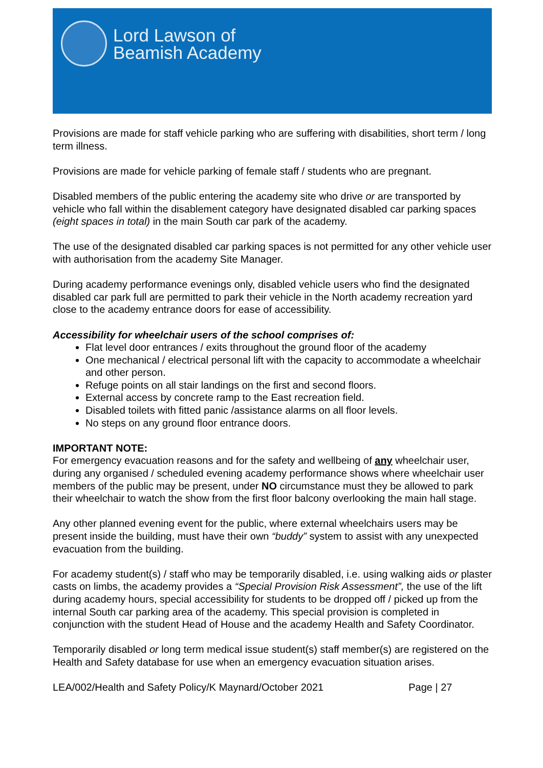Lord Lawson of
Beamish Academy
Provisions are made for staff vehicle parking who are suffering with disabilities, short term / long term illness.
Provisions are made for vehicle parking of female staff / students who are pregnant.
Disabled members of the public entering the academy site who drive or are transported by vehicle who fall within the disablement category have designated disabled car parking spaces (eight spaces in total) in the main South car park of the academy.
The use of the designated disabled car parking spaces is not permitted for any other vehicle user with authorisation from the academy Site Manager.
During academy performance evenings only, disabled vehicle users who find the designated disabled car park full are permitted to park their vehicle in the North academy recreation yard close to the academy entrance doors for ease of accessibility.
Accessibility for wheelchair users of the school comprises of:
Flat level door entrances / exits throughout the ground floor of the academy
One mechanical / electrical personal lift with the capacity to accommodate a wheelchair and other person.
Refuge points on all stair landings on the first and second floors.
External access by concrete ramp to the East recreation field.
Disabled toilets with fitted panic /assistance alarms on all floor levels.
No steps on any ground floor entrance doors.
IMPORTANT NOTE:
For emergency evacuation reasons and for the safety and wellbeing of any wheelchair user, during any organised / scheduled evening academy performance shows where wheelchair user members of the public may be present, under NO circumstance must they be allowed to park their wheelchair to watch the show from the first floor balcony overlooking the main hall stage.
Any other planned evening event for the public, where external wheelchairs users may be present inside the building, must have their own “buddy” system to assist with any unexpected evacuation from the building.
For academy student(s) / staff who may be temporarily disabled, i.e. using walking aids or plaster casts on limbs, the academy provides a “Special Provision Risk Assessment”, the use of the lift during academy hours, special accessibility for students to be dropped off / picked up from the internal South car parking area of the academy. This special provision is completed in conjunction with the student Head of House and the academy Health and Safety Coordinator.
Temporarily disabled or long term medical issue student(s) staff member(s) are registered on the Health and Safety database for use when an emergency evacuation situation arises.
LEA/002/Health and Safety Policy/K Maynard/October 2021 Page | 27